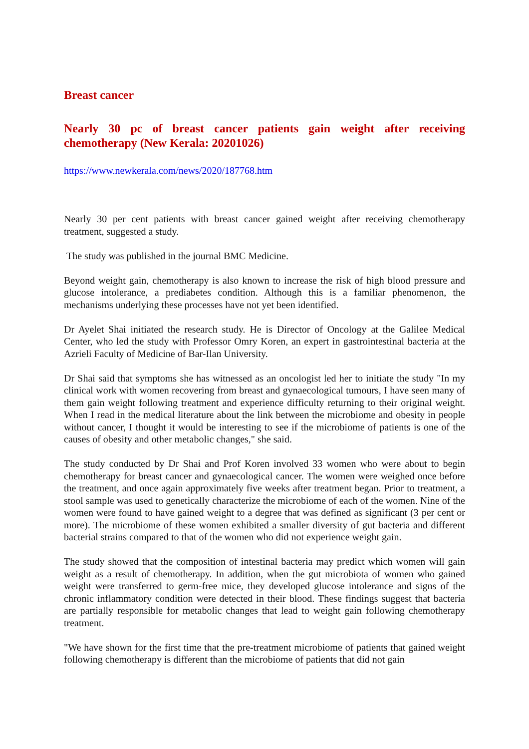Breast cancer
Nearly 30 pc of breast cancer patients gain weight after receiving chemotherapy (New Kerala: 20201026)
https://www.newkerala.com/news/2020/187768.htm
Nearly 30 per cent patients with breast cancer gained weight after receiving chemotherapy treatment, suggested a study.
The study was published in the journal BMC Medicine.
Beyond weight gain, chemotherapy is also known to increase the risk of high blood pressure and glucose intolerance, a prediabetes condition. Although this is a familiar phenomenon, the mechanisms underlying these processes have not yet been identified.
Dr Ayelet Shai initiated the research study. He is Director of Oncology at the Galilee Medical Center, who led the study with Professor Omry Koren, an expert in gastrointestinal bacteria at the Azrieli Faculty of Medicine of Bar-Ilan University.
Dr Shai said that symptoms she has witnessed as an oncologist led her to initiate the study "In my clinical work with women recovering from breast and gynaecological tumours, I have seen many of them gain weight following treatment and experience difficulty returning to their original weight. When I read in the medical literature about the link between the microbiome and obesity in people without cancer, I thought it would be interesting to see if the microbiome of patients is one of the causes of obesity and other metabolic changes," she said.
The study conducted by Dr Shai and Prof Koren involved 33 women who were about to begin chemotherapy for breast cancer and gynaecological cancer. The women were weighed once before the treatment, and once again approximately five weeks after treatment began. Prior to treatment, a stool sample was used to genetically characterize the microbiome of each of the women. Nine of the women were found to have gained weight to a degree that was defined as significant (3 per cent or more). The microbiome of these women exhibited a smaller diversity of gut bacteria and different bacterial strains compared to that of the women who did not experience weight gain.
The study showed that the composition of intestinal bacteria may predict which women will gain weight as a result of chemotherapy. In addition, when the gut microbiota of women who gained weight were transferred to germ-free mice, they developed glucose intolerance and signs of the chronic inflammatory condition were detected in their blood. These findings suggest that bacteria are partially responsible for metabolic changes that lead to weight gain following chemotherapy treatment.
"We have shown for the first time that the pre-treatment microbiome of patients that gained weight following chemotherapy is different than the microbiome of patients that did not gain